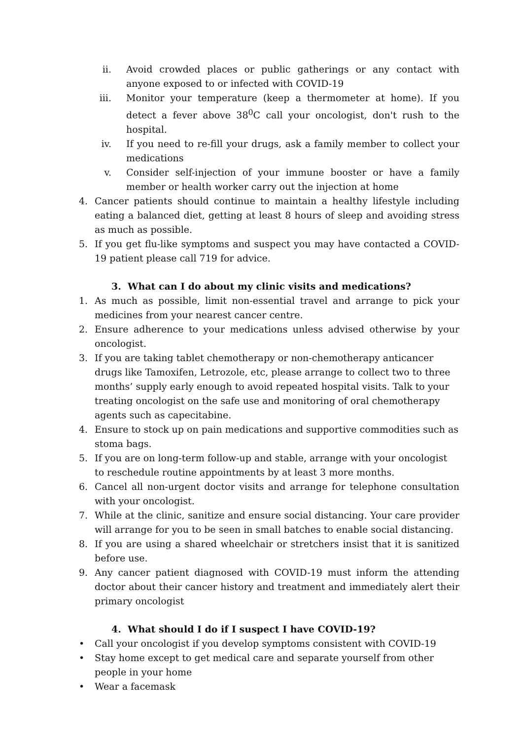ii. Avoid crowded places or public gatherings or any contact with anyone exposed to or infected with COVID-19
iii. Monitor your temperature (keep a thermometer at home). If you detect a fever above 38<sup>0</sup>C call your oncologist, don't rush to the hospital.
iv. If you need to re-fill your drugs, ask a family member to collect your medications
v. Consider self-injection of your immune booster or have a family member or health worker carry out the injection at home
4. Cancer patients should continue to maintain a healthy lifestyle including eating a balanced diet, getting at least 8 hours of sleep and avoiding stress as much as possible.
5. If you get flu-like symptoms and suspect you may have contacted a COVID-19 patient please call 719 for advice.
3. What can I do about my clinic visits and medications?
1. As much as possible, limit non-essential travel and arrange to pick your medicines from your nearest cancer centre.
2. Ensure adherence to your medications unless advised otherwise by your oncologist.
3. If you are taking tablet chemotherapy or non-chemotherapy anticancer drugs like Tamoxifen, Letrozole, etc, please arrange to collect two to three months’ supply early enough to avoid repeated hospital visits. Talk to your treating oncologist on the safe use and monitoring of oral chemotherapy agents such as capecitabine.
4. Ensure to stock up on pain medications and supportive commodities such as stoma bags.
5. If you are on long-term follow-up and stable, arrange with your oncologist to reschedule routine appointments by at least 3 more months.
6. Cancel all non-urgent doctor visits and arrange for telephone consultation with your oncologist.
7. While at the clinic, sanitize and ensure social distancing. Your care provider will arrange for you to be seen in small batches to enable social distancing.
8. If you are using a shared wheelchair or stretchers insist that it is sanitized before use.
9. Any cancer patient diagnosed with COVID-19 must inform the attending doctor about their cancer history and treatment and immediately alert their primary oncologist
4. What should I do if I suspect I have COVID-19?
• Call your oncologist if you develop symptoms consistent with COVID-19
• Stay home except to get medical care and separate yourself from other people in your home
• Wear a facemask